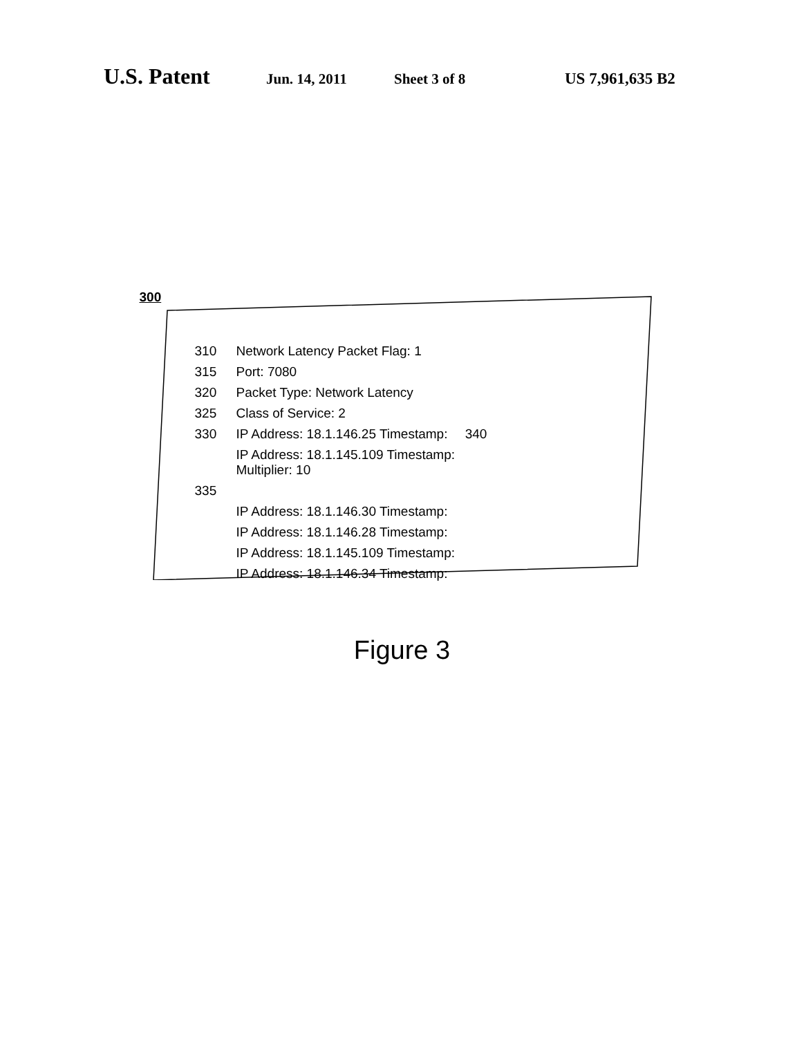U.S. Patent Jun. 14, 2011 Sheet 3 of 8 US 7,961,635 B2
300
310 Network Latency Packet Flag: 1
315 Port: 7080
320 Packet Type: Network Latency
325 Class of Service: 2
330 IP Address: 18.1.146.25 Timestamp: 340
IP Address: 18.1.145.109 Timestamp:
Multiplier: 10
335
IP Address: 18.1.146.30 Timestamp:
IP Address: 18.1.146.28 Timestamp:
IP Address: 18.1.145.109 Timestamp:
IP Address: 18.1.146.34 Timestamp:
Figure 3